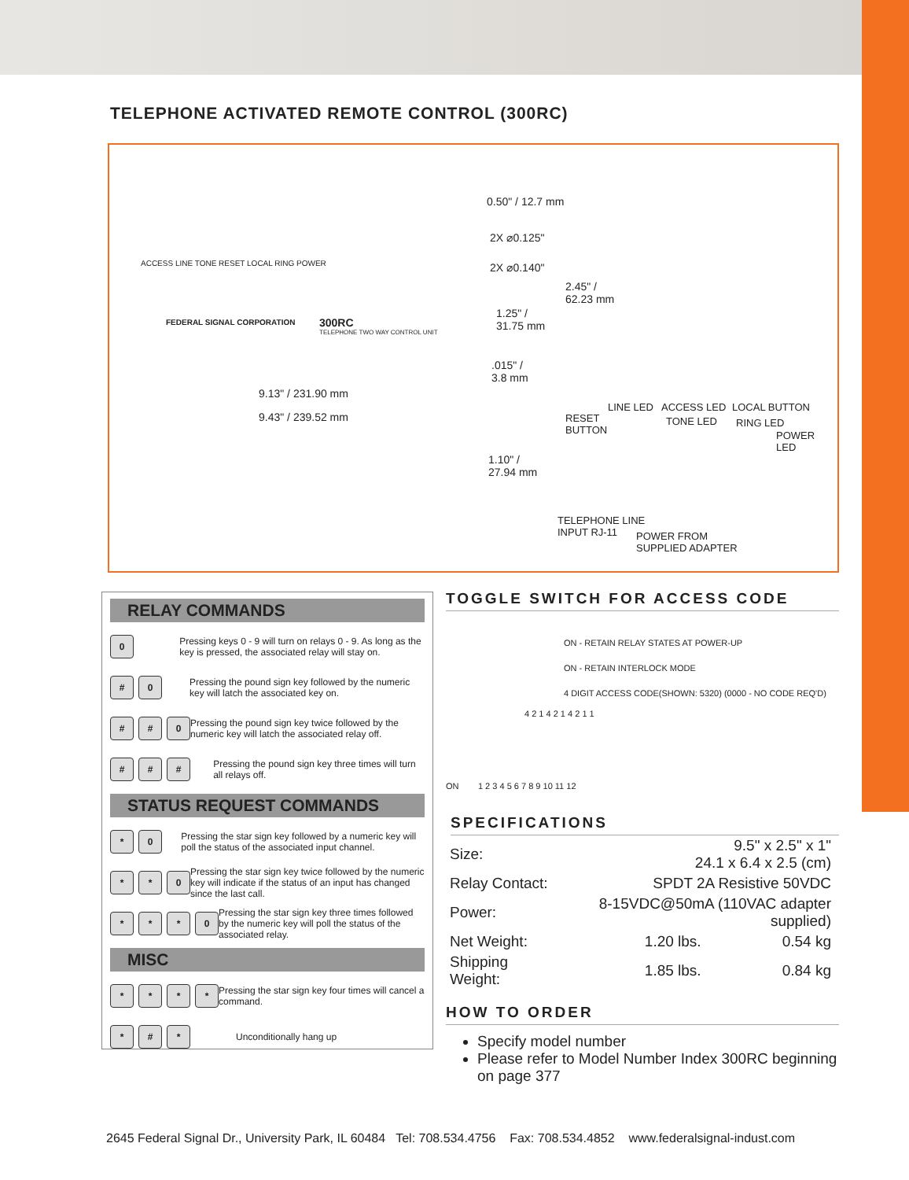TELEPHONE ACTIVATED REMOTE CONTROL (300RC)
0.50" / 12.7 mm
2X ⌀0.125"
2X ⌀0.140"
2.45" /
62.23 mm
1.25" /
31.75 mm
.015" /
3.8 mm
9.13" / 231.90 mm
9.43" / 239.52 mm
1.10" /
27.94 mm
ACCESS LINE TONE RESET LOCAL RING POWER
FEDERAL SIGNAL CORPORATION 300RC
TELEPHONE TWO WAY CONTROL UNIT
LINE LED ACCESS LED LOCAL BUTTON
RESET
BUTTON
TONE LED RING LED
POWER
LED
TELEPHONE LINE
INPUT RJ-11 POWER FROM
SUPPLIED ADAPTER
RELAY COMMANDS
0
Pressing keys 0 - 9 will turn on relays 0 - 9. As long as the key is pressed, the associated relay will stay on.
# 0
Pressing the pound sign key followed by the numeric key will latch the associated key on.
# # 0
Pressing the pound sign key twice followed by the numeric key will latch the associated relay off.
# # #
Pressing the pound sign key three times will turn all relays off.
STATUS REQUEST COMMANDS
* 0
Pressing the star sign key followed by a numeric key will poll the status of the associated input channel.
* * 0
Pressing the star sign key twice followed by the numeric key will indicate if the status of an input has changed since the last call.
* * * 0
Pressing the star sign key three times followed by the numeric key will poll the status of the associated relay.
MISC
* * * *
Pressing the star sign key four times will cancel a command.
* # *
Unconditionally hang up
TOGGLE SWITCH FOR ACCESS CODE
ON - RETAIN RELAY STATES AT POWER-UP
ON - RETAIN INTERLOCK MODE
4 DIGIT ACCESS CODE(SHOWN: 5320) (0000 - NO CODE REQ'D)
4 2 1 4 2 1 4 2 1 1
ON 1 2 3 4 5 6 7 8 9 10 11 12
SPECIFICATIONS
| Size: | 9.5" x 2.5" x 1" 24.1 x 6.4 x 2.5 (cm) | |
| Relay Contact: | SPDT 2A Resistive 50VDC | |
| Power: | 8-15VDC@50mA (110VAC adapter supplied) | |
| Net Weight: | 1.20 lbs. | 0.54 kg |
| Shipping Weight: | 1.85 lbs. | 0.84 kg |
HOW TO ORDER
Specify model number
Please refer to Model Number Index 300RC beginning on page 377
2645 Federal Signal Dr., University Park, IL 60484 Tel: 708.534.4756 Fax: 708.534.4852 www.federalsignal-indust.com